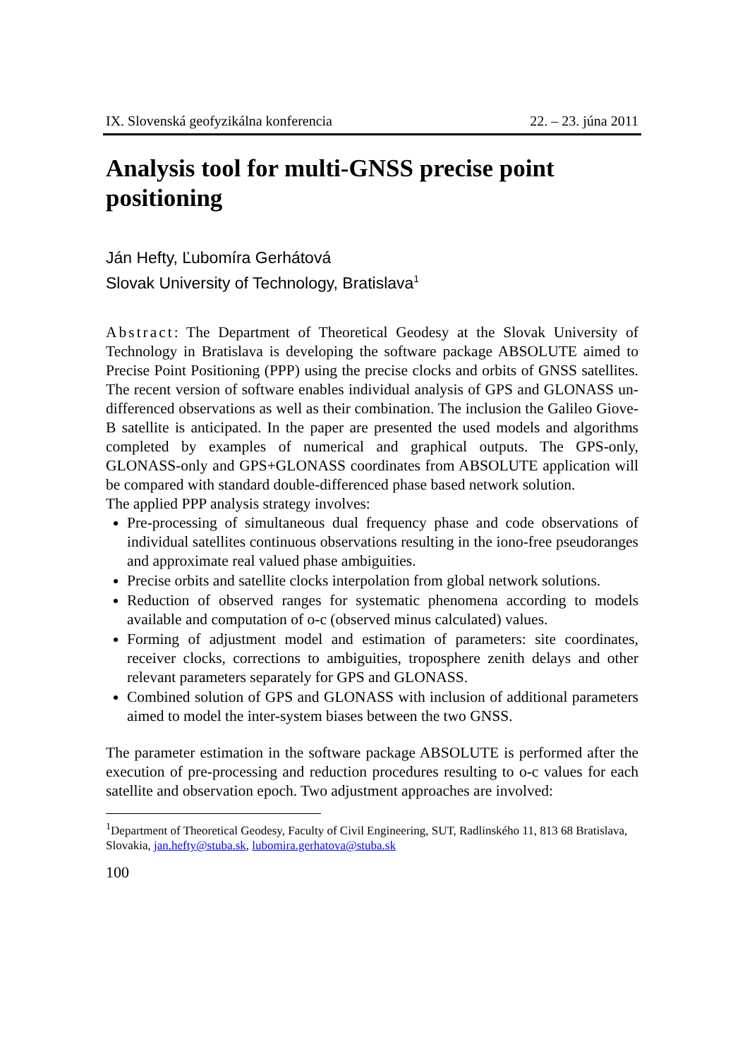IX. Slovenská geofyzikálna konferencia 22. – 23. júna 2011
Analysis tool for multi-GNSS precise point positioning
Ján Hefty, Ľubomíra Gerhátová
Slovak University of Technology, Bratislava<sup>1</sup>
Abstract: The Department of Theoretical Geodesy at the Slovak University of Technology in Bratislava is developing the software package ABSOLUTE aimed to Precise Point Positioning (PPP) using the precise clocks and orbits of GNSS satellites. The recent version of software enables individual analysis of GPS and GLONASS un-differenced observations as well as their combination. The inclusion the Galileo Giove-B satellite is anticipated. In the paper are presented the used models and algorithms completed by examples of numerical and graphical outputs. The GPS-only, GLONASS-only and GPS+GLONASS coordinates from ABSOLUTE application will be compared with standard double-differenced phase based network solution.
The applied PPP analysis strategy involves:
Pre-processing of simultaneous dual frequency phase and code observations of individual satellites continuous observations resulting in the iono-free pseudoranges and approximate real valued phase ambiguities.
Precise orbits and satellite clocks interpolation from global network solutions.
Reduction of observed ranges for systematic phenomena according to models available and computation of o-c (observed minus calculated) values.
Forming of adjustment model and estimation of parameters: site coordinates, receiver clocks, corrections to ambiguities, troposphere zenith delays and other relevant parameters separately for GPS and GLONASS.
Combined solution of GPS and GLONASS with inclusion of additional parameters aimed to model the inter-system biases between the two GNSS.
The parameter estimation in the software package ABSOLUTE is performed after the execution of pre-processing and reduction procedures resulting to o-c values for each satellite and observation epoch. Two adjustment approaches are involved:
<sup>1</sup> Department of Theoretical Geodesy, Faculty of Civil Engineering, SUT, Radlinského 11, 813 68 Bratislava, Slovakia, jan.hefty@stuba.sk, lubomira.gerhatova@stuba.sk
100